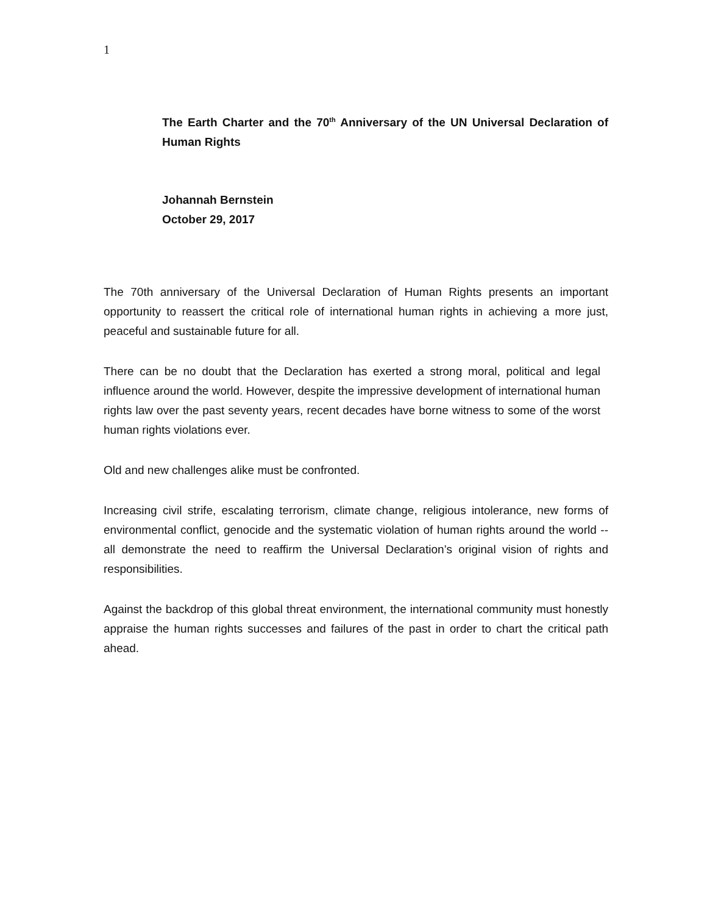1
The Earth Charter and the 70<sup>th</sup> Anniversary of the UN Universal Declaration of Human Rights
Johannah Bernstein
October 29, 2017
The 70th anniversary of the Universal Declaration of Human Rights presents an important opportunity to reassert the critical role of international human rights in achieving a more just, peaceful and sustainable future for all.
There can be no doubt that the Declaration has exerted a strong moral, political and legal influence around the world. However, despite the impressive development of international human rights law over the past seventy years, recent decades have borne witness to some of the worst human rights violations ever.
Old and new challenges alike must be confronted.
Increasing civil strife, escalating terrorism, climate change, religious intolerance, new forms of environmental conflict, genocide and the systematic violation of human rights around the world -- all demonstrate the need to reaffirm the Universal Declaration’s original vision of rights and responsibilities.
Against the backdrop of this global threat environment, the international community must honestly appraise the human rights successes and failures of the past in order to chart the critical path ahead.